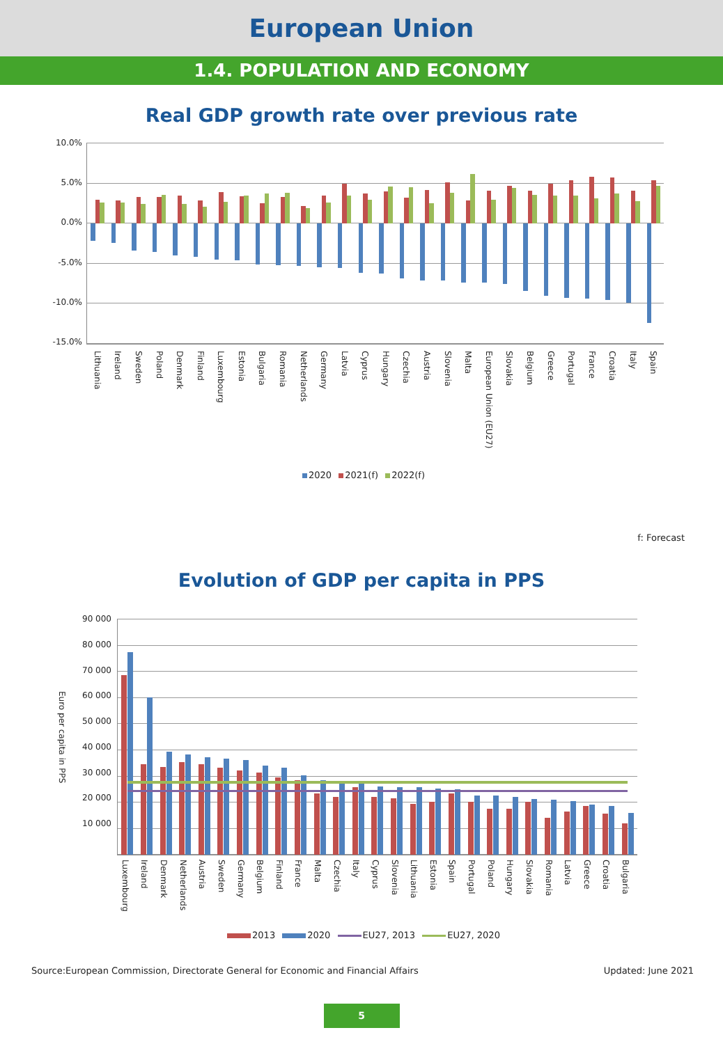European Union
1.4. POPULATION AND ECONOMY
Real GDP growth rate over previous rate
10.0%
5.0%
0.0%
-5.0%
-10.0%
-15.0%
Lithuania Ireland Sweden Poland Denmark Finland Luxembourg Estonia Bulgaria Romania Netherlands Germany Latvia Cyprus Hungary Czechia Austria Slovenia Malta European Union (EU27) Slovakia Belgium Greece Portugal France Croatia Italy Spain
2020 2021(f) 2022(f)
f: Forecast
Evolution of GDP per capita in PPS
Euro per capita in PPS
90 000
80 000
70 000
60 000
50 000
40 000
30 000
20 000
10 000
Luxembourg Ireland Denmark Netherlands Austria Sweden Germany Belgium Finland France Malta Czechia Italy Cyprus Slovenia Lithuania Estonia Spain Portugal Poland Hungary Slovakia Romania Latvia Greece Croatia Bulgaria
2013 2020 EU27, 2013 EU27, 2020
Source:European Commission, Directorate General for Economic and Financial Affairs Updated: June 2021
5